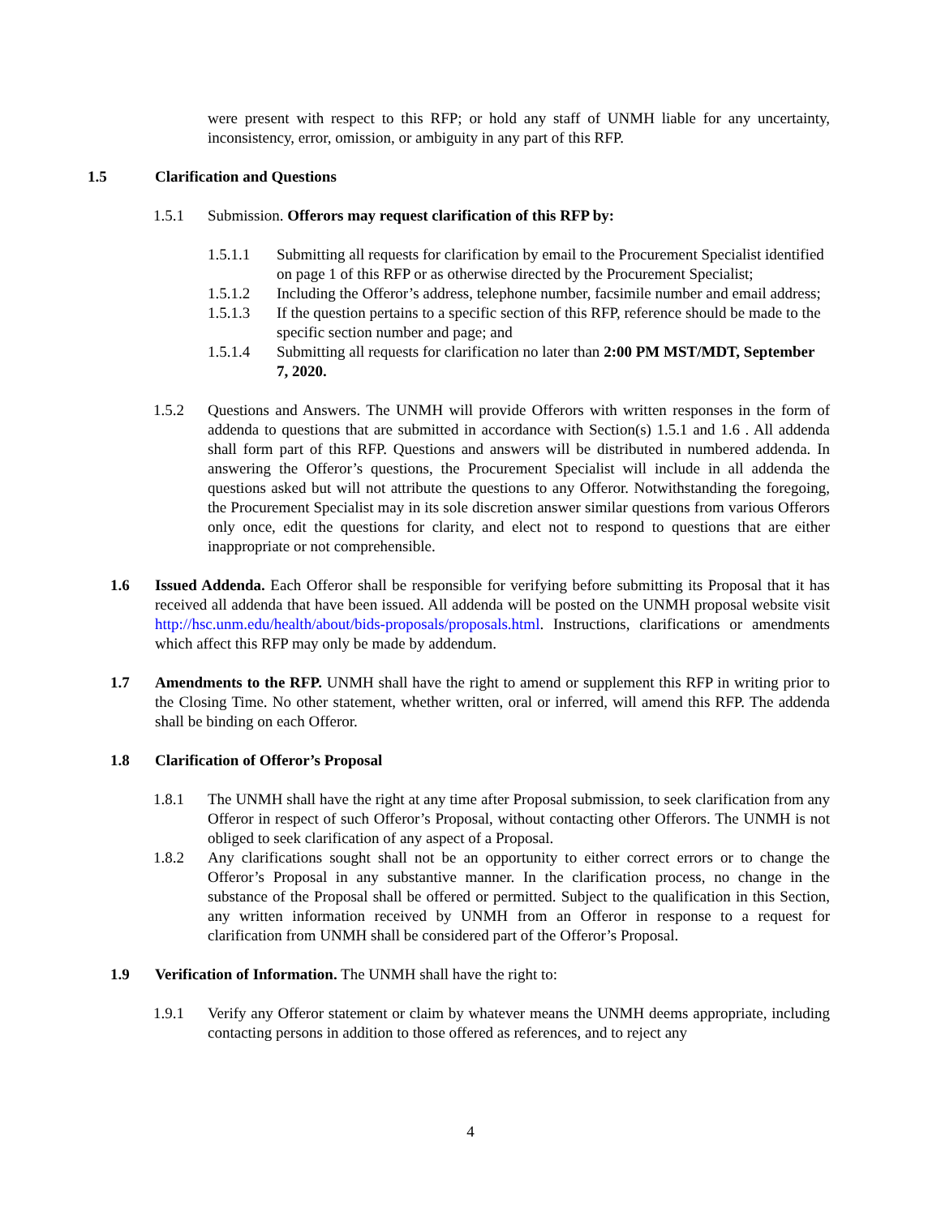were present with respect to this RFP; or hold any staff of UNMH liable for any uncertainty, inconsistency, error, omission, or ambiguity in any part of this RFP.
1.5 Clarification and Questions
1.5.1 Submission. Offerors may request clarification of this RFP by:
1.5.1.1 Submitting all requests for clarification by email to the Procurement Specialist identified on page 1 of this RFP or as otherwise directed by the Procurement Specialist;
1.5.1.2 Including the Offeror’s address, telephone number, facsimile number and email address;
1.5.1.3 If the question pertains to a specific section of this RFP, reference should be made to the specific section number and page; and
1.5.1.4 Submitting all requests for clarification no later than 2:00 PM MST/MDT, September 7, 2020.
1.5.2 Questions and Answers. The UNMH will provide Offerors with written responses in the form of addenda to questions that are submitted in accordance with Section(s) 1.5.1 and 1.6 . All addenda shall form part of this RFP. Questions and answers will be distributed in numbered addenda. In answering the Offeror’s questions, the Procurement Specialist will include in all addenda the questions asked but will not attribute the questions to any Offeror. Notwithstanding the foregoing, the Procurement Specialist may in its sole discretion answer similar questions from various Offerors only once, edit the questions for clarity, and elect not to respond to questions that are either inappropriate or not comprehensible.
1.6 Issued Addenda. Each Offeror shall be responsible for verifying before submitting its Proposal that it has received all addenda that have been issued. All addenda will be posted on the UNMH proposal website visit http://hsc.unm.edu/health/about/bids-proposals/proposals.html. Instructions, clarifications or amendments which affect this RFP may only be made by addendum.
1.7 Amendments to the RFP. UNMH shall have the right to amend or supplement this RFP in writing prior to the Closing Time. No other statement, whether written, oral or inferred, will amend this RFP. The addenda shall be binding on each Offeror.
1.8 Clarification of Offeror’s Proposal
1.8.1 The UNMH shall have the right at any time after Proposal submission, to seek clarification from any Offeror in respect of such Offeror’s Proposal, without contacting other Offerors. The UNMH is not obliged to seek clarification of any aspect of a Proposal.
1.8.2 Any clarifications sought shall not be an opportunity to either correct errors or to change the Offeror’s Proposal in any substantive manner. In the clarification process, no change in the substance of the Proposal shall be offered or permitted. Subject to the qualification in this Section, any written information received by UNMH from an Offeror in response to a request for clarification from UNMH shall be considered part of the Offeror’s Proposal.
1.9 Verification of Information. The UNMH shall have the right to:
1.9.1 Verify any Offeror statement or claim by whatever means the UNMH deems appropriate, including contacting persons in addition to those offered as references, and to reject any
4